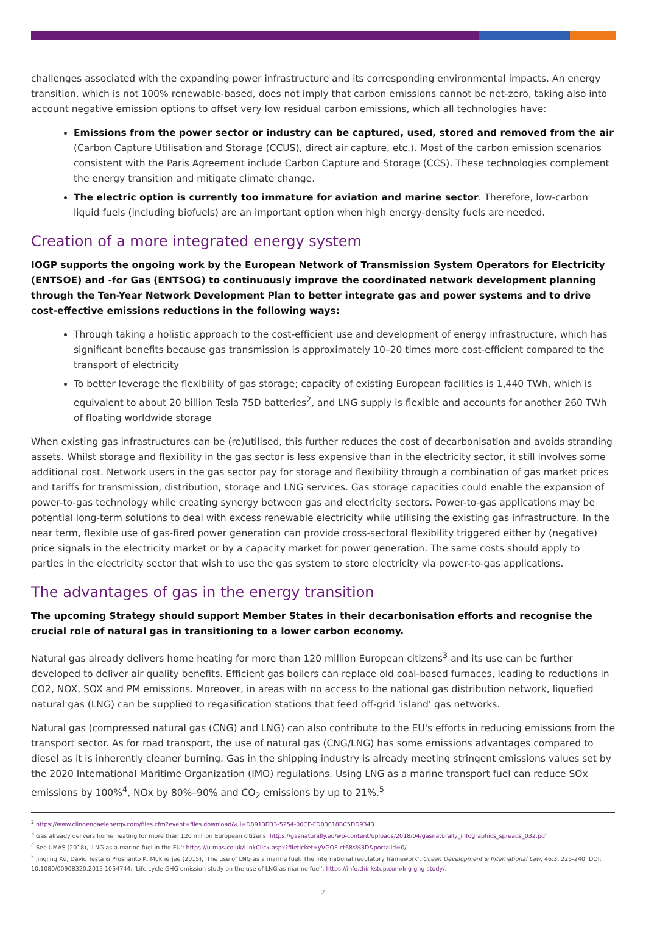challenges associated with the expanding power infrastructure and its corresponding environmental impacts. An energy transition, which is not 100% renewable-based, does not imply that carbon emissions cannot be net-zero, taking also into account negative emission options to offset very low residual carbon emissions, which all technologies have:
Emissions from the power sector or industry can be captured, used, stored and removed from the air (Carbon Capture Utilisation and Storage (CCUS), direct air capture, etc.). Most of the carbon emission scenarios consistent with the Paris Agreement include Carbon Capture and Storage (CCS). These technologies complement the energy transition and mitigate climate change.
The electric option is currently too immature for aviation and marine sector. Therefore, low-carbon liquid fuels (including biofuels) are an important option when high energy-density fuels are needed.
Creation of a more integrated energy system
IOGP supports the ongoing work by the European Network of Transmission System Operators for Electricity (ENTSOE) and -for Gas (ENTSOG) to continuously improve the coordinated network development planning through the Ten-Year Network Development Plan to better integrate gas and power systems and to drive cost-effective emissions reductions in the following ways:
Through taking a holistic approach to the cost-efficient use and development of energy infrastructure, which has significant benefits because gas transmission is approximately 10–20 times more cost-efficient compared to the transport of electricity
To better leverage the flexibility of gas storage; capacity of existing European facilities is 1,440 TWh, which is equivalent to about 20 billion Tesla 75D batteries<sup>2</sup>, and LNG supply is flexible and accounts for another 260 TWh of floating worldwide storage
When existing gas infrastructures can be (re)utilised, this further reduces the cost of decarbonisation and avoids stranding assets. Whilst storage and flexibility in the gas sector is less expensive than in the electricity sector, it still involves some additional cost. Network users in the gas sector pay for storage and flexibility through a combination of gas market prices and tariffs for transmission, distribution, storage and LNG services. Gas storage capacities could enable the expansion of power-to-gas technology while creating synergy between gas and electricity sectors. Power-to-gas applications may be potential long-term solutions to deal with excess renewable electricity while utilising the existing gas infrastructure. In the near term, flexible use of gas-fired power generation can provide cross-sectoral flexibility triggered either by (negative) price signals in the electricity market or by a capacity market for power generation. The same costs should apply to parties in the electricity sector that wish to use the gas system to store electricity via power-to-gas applications.
The advantages of gas in the energy transition
The upcoming Strategy should support Member States in their decarbonisation efforts and recognise the crucial role of natural gas in transitioning to a lower carbon economy.
Natural gas already delivers home heating for more than 120 million European citizens<sup>3</sup> and its use can be further developed to deliver air quality benefits. Efficient gas boilers can replace old coal-based furnaces, leading to reductions in CO2, NOX, SOX and PM emissions. Moreover, in areas with no access to the national gas distribution network, liquefied natural gas (LNG) can be supplied to regasification stations that feed off-grid 'island' gas networks.
Natural gas (compressed natural gas (CNG) and LNG) can also contribute to the EU's efforts in reducing emissions from the transport sector. As for road transport, the use of natural gas (CNG/LNG) has some emissions advantages compared to diesel as it is inherently cleaner burning. Gas in the shipping industry is already meeting stringent emissions values set by the 2020 International Maritime Organization (IMO) regulations. Using LNG as a marine transport fuel can reduce SOx emissions by 100%<sup>4</sup>, NOx by 80%–90% and CO<sub>2</sub> emissions by up to 21%.<sup>5</sup>
<sup>2</sup> https://www.clingendaelenergy.com/files.cfm?event=files.download&ui=D8913D33-5254-00CF-FD03018BC5DD9343
<sup>3</sup> Gas already delivers home heating for more than 120 million European citizens: https://gasnaturally.eu/wp-content/uploads/2018/04/gasnaturally_infographics_spreads_032.pdf
<sup>4</sup> See UMAS (2018), 'LNG as a marine fuel in the EU': https://u-mas.co.uk/LinkClick.aspx?fileticket=yVGOF-ct68s%3D&portalid=0/
<sup>5</sup> Jingjing Xu, David Testa & Proshanto K. Mukherjee (2015), 'The use of LNG as a marine fuel: The international regulatory framework', Ocean Development & International Law, 46:3, 225-240, DOI: 10.1080/00908320.2015.1054744; 'Life cycle GHG emission study on the use of LNG as marine fuel': https://info.thinkstep.com/lng-ghg-study/.
2